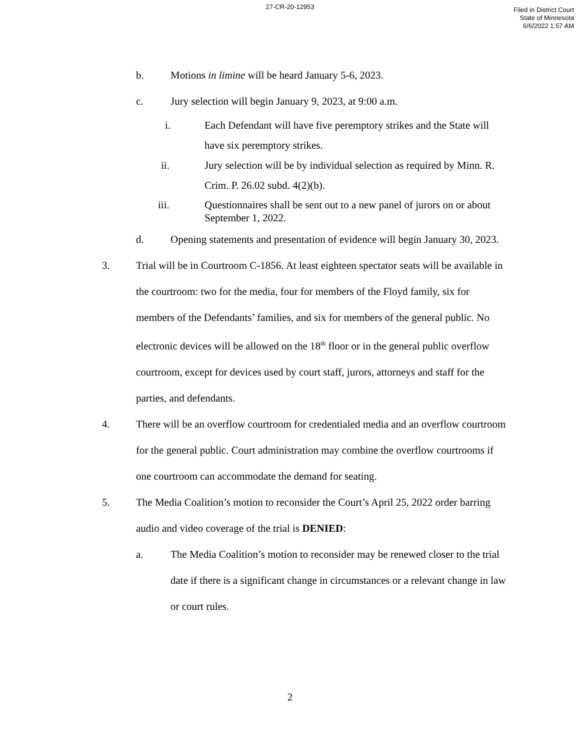27-CR-20-12953
Filed in District Court
State of Minnesota
6/6/2022 1:57 AM
b. Motions in limine will be heard January 5-6, 2023.
c. Jury selection will begin January 9, 2023, at 9:00 a.m.
i. Each Defendant will have five peremptory strikes and the State will have six peremptory strikes.
ii. Jury selection will be by individual selection as required by Minn. R. Crim. P. 26.02 subd. 4(2)(b).
iii. Questionnaires shall be sent out to a new panel of jurors on or about September 1, 2022.
d. Opening statements and presentation of evidence will begin January 30, 2023.
3. Trial will be in Courtroom C-1856. At least eighteen spectator seats will be available in the courtroom: two for the media, four for members of the Floyd family, six for members of the Defendants’ families, and six for members of the general public. No electronic devices will be allowed on the 18<sup>th</sup> floor or in the general public overflow courtroom, except for devices used by court staff, jurors, attorneys and staff for the parties, and defendants.
4. There will be an overflow courtroom for credentialed media and an overflow courtroom for the general public. Court administration may combine the overflow courtrooms if one courtroom can accommodate the demand for seating.
5. The Media Coalition’s motion to reconsider the Court’s April 25, 2022 order barring audio and video coverage of the trial is DENIED:
a. The Media Coalition’s motion to reconsider may be renewed closer to the trial date if there is a significant change in circumstances or a relevant change in law or court rules.
2